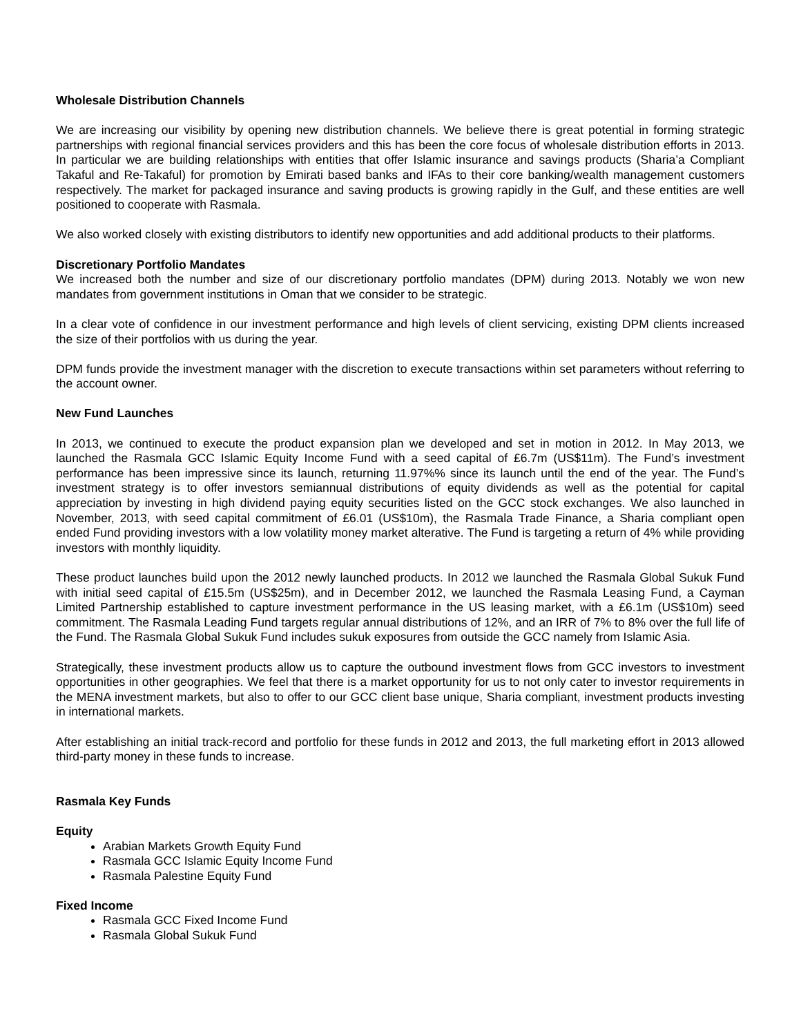Wholesale Distribution Channels
We are increasing our visibility by opening new distribution channels. We believe there is great potential in forming strategic partnerships with regional financial services providers and this has been the core focus of wholesale distribution efforts in 2013. In particular we are building relationships with entities that offer Islamic insurance and savings products (Sharia’a Compliant Takaful and Re-Takaful) for promotion by Emirati based banks and IFAs to their core banking/wealth management customers respectively. The market for packaged insurance and saving products is growing rapidly in the Gulf, and these entities are well positioned to cooperate with Rasmala.
We also worked closely with existing distributors to identify new opportunities and add additional products to their platforms.
Discretionary Portfolio Mandates
We increased both the number and size of our discretionary portfolio mandates (DPM) during 2013. Notably we won new mandates from government institutions in Oman that we consider to be strategic.
In a clear vote of confidence in our investment performance and high levels of client servicing, existing DPM clients increased the size of their portfolios with us during the year.
DPM funds provide the investment manager with the discretion to execute transactions within set parameters without referring to the account owner.
New Fund Launches
In 2013, we continued to execute the product expansion plan we developed and set in motion in 2012. In May 2013, we launched the Rasmala GCC Islamic Equity Income Fund with a seed capital of £6.7m (US$11m). The Fund’s investment performance has been impressive since its launch, returning 11.97%% since its launch until the end of the year. The Fund’s investment strategy is to offer investors semiannual distributions of equity dividends as well as the potential for capital appreciation by investing in high dividend paying equity securities listed on the GCC stock exchanges. We also launched in November, 2013, with seed capital commitment of £6.01 (US$10m), the Rasmala Trade Finance, a Sharia compliant open ended Fund providing investors with a low volatility money market alterative. The Fund is targeting a return of 4% while providing investors with monthly liquidity.
These product launches build upon the 2012 newly launched products. In 2012 we launched the Rasmala Global Sukuk Fund with initial seed capital of £15.5m (US$25m), and in December 2012, we launched the Rasmala Leasing Fund, a Cayman Limited Partnership established to capture investment performance in the US leasing market, with a £6.1m (US$10m) seed commitment. The Rasmala Leading Fund targets regular annual distributions of 12%, and an IRR of 7% to 8% over the full life of the Fund. The Rasmala Global Sukuk Fund includes sukuk exposures from outside the GCC namely from Islamic Asia.
Strategically, these investment products allow us to capture the outbound investment flows from GCC investors to investment opportunities in other geographies. We feel that there is a market opportunity for us to not only cater to investor requirements in the MENA investment markets, but also to offer to our GCC client base unique, Sharia compliant, investment products investing in international markets.
After establishing an initial track-record and portfolio for these funds in 2012 and 2013, the full marketing effort in 2013 allowed third-party money in these funds to increase.
Rasmala Key Funds
Equity
Arabian Markets Growth Equity Fund
Rasmala GCC Islamic Equity Income Fund
Rasmala Palestine Equity Fund
Fixed Income
Rasmala GCC Fixed Income Fund
Rasmala Global Sukuk Fund